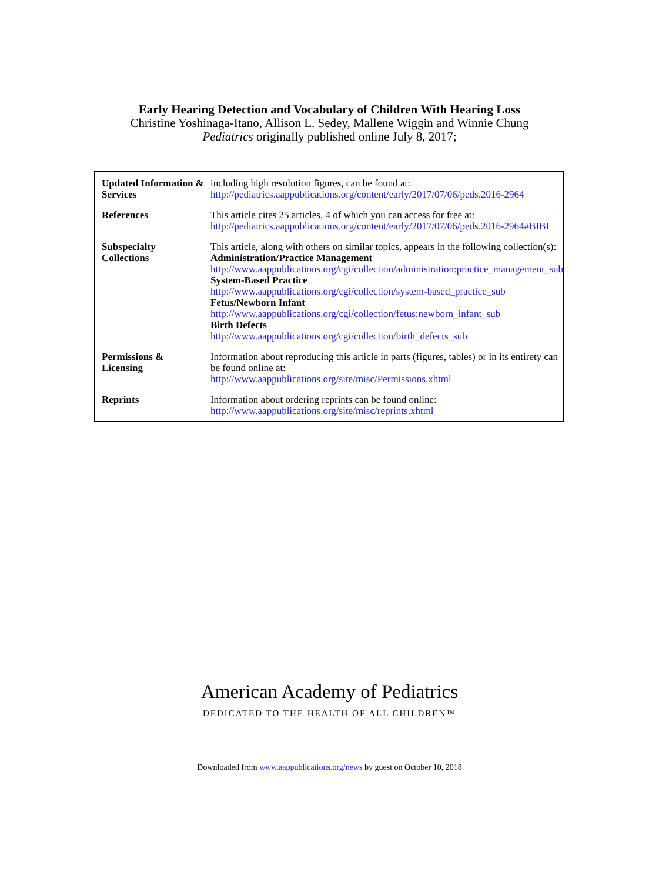Early Hearing Detection and Vocabulary of Children With Hearing Loss
Christine Yoshinaga-Itano, Allison L. Sedey, Mallene Wiggin and Winnie Chung
Pediatrics originally published online July 8, 2017;
| Updated Information & Services | including high resolution figures, can be found at: http://pediatrics.aappublications.org/content/early/2017/07/06/peds.2016-2964 |
| References | This article cites 25 articles, 4 of which you can access for free at: http://pediatrics.aappublications.org/content/early/2017/07/06/peds.2016-2964#BIBL |
| Subspecialty Collections | This article, along with others on similar topics, appears in the following collection(s): Administration/Practice Management http://www.aappublications.org/cgi/collection/administration:practice_management_sub System-Based Practice http://www.aappublications.org/cgi/collection/system-based_practice_sub Fetus/Newborn Infant http://www.aappublications.org/cgi/collection/fetus:newborn_infant_sub Birth Defects http://www.aappublications.org/cgi/collection/birth_defects_sub |
| Permissions & Licensing | Information about reproducing this article in parts (figures, tables) or in its entirety can be found online at: http://www.aappublications.org/site/misc/Permissions.xhtml |
| Reprints | Information about ordering reprints can be found online: http://www.aappublications.org/site/misc/reprints.xhtml |
American Academy of Pediatrics
DEDICATED TO THE HEALTH OF ALL CHILDREN™
Downloaded from www.aappublications.org/news by guest on October 10, 2018